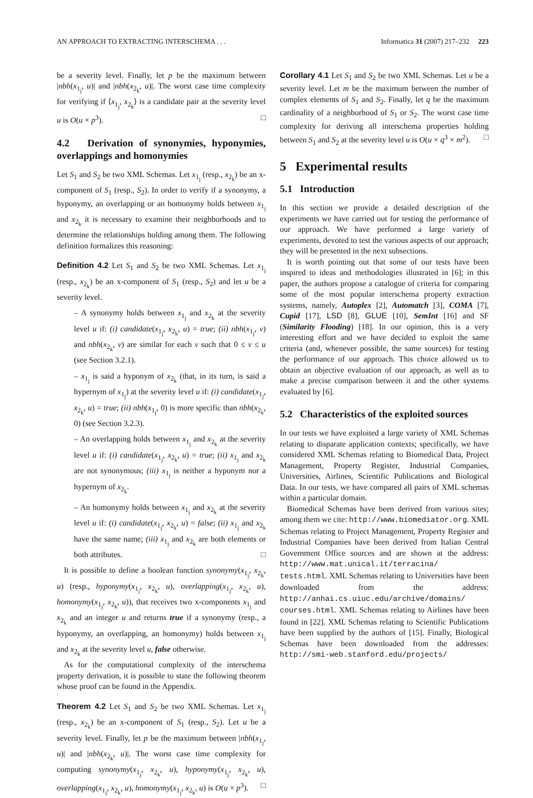AN APPROACH TO EXTRACTING INTERSCHEMA . . . Informatica 31 (2007) 217–232 223
be a severity level. Finally, let p be the maximum between |nbh(x<sub>1<sub>j</sub></sub>, u)| and |nbh(x<sub>2<sub>k</sub></sub>, u)|. The worst case time complexity for verifying if ⟨x<sub>1<sub>j</sub></sub>, x<sub>2<sub>k</sub></sub>⟩ is a candidate pair at the severity level u is O(u × p<sup>3</sup>). □
4.2 Derivation of synonymies, hyponymies, overlappings and homonymies
Let S<sub>1</sub> and S<sub>2</sub> be two XML Schemas. Let x<sub>1<sub>j</sub></sub> (resp., x<sub>2<sub>k</sub></sub>) be an x-component of S<sub>1</sub> (resp., S<sub>2</sub>). In order to verify if a synonymy, a hyponymy, an overlapping or an homonymy holds between x<sub>1<sub>j</sub></sub> and x<sub>2<sub>k</sub></sub> it is necessary to examine their neighborhoods and to determine the relationships holding among them. The following definition formalizes this reasoning:
Definition 4.2 Let S<sub>1</sub> and S<sub>2</sub> be two XML Schemas. Let x<sub>1<sub>j</sub></sub> (resp., x<sub>2<sub>k</sub></sub>) be an x-component of S<sub>1</sub> (resp., S<sub>2</sub>) and let u be a severity level.
– A synonymy holds between x<sub>1<sub>j</sub></sub> and x<sub>2<sub>k</sub></sub> at the severity level u if: (i) candidate(x<sub>1<sub>j</sub></sub>, x<sub>2<sub>k</sub></sub>, u) = true; (ii) nbh(x<sub>1<sub>j</sub></sub>, v) and nbh(x<sub>2<sub>k</sub></sub>, v) are similar for each v such that 0 ≤ v ≤ u (see Section 3.2.1).
– x<sub>1<sub>j</sub></sub> is said a hyponym of x<sub>2<sub>k</sub></sub> (that, in its turn, is said a hypernym of x<sub>1<sub>j</sub></sub>) at the severity level u if: (i) candidate(x<sub>1<sub>j</sub></sub>, x<sub>2<sub>k</sub></sub>, u) = true; (ii) nbh(x<sub>1<sub>j</sub></sub>, 0) is more specific than nbh(x<sub>2<sub>k</sub></sub>, 0) (see Section 3.2.3).
– An overlapping holds between x<sub>1<sub>j</sub></sub> and x<sub>2<sub>k</sub></sub> at the severity level u if: (i) candidate(x<sub>1<sub>j</sub></sub>, x<sub>2<sub>k</sub></sub>, u) = true; (ii) x<sub>1<sub>j</sub></sub> and x<sub>2<sub>k</sub></sub> are not synonymous; (iii) x<sub>1<sub>j</sub></sub> is neither a hyponym nor a hypernym of x<sub>2<sub>k</sub></sub>.
– An homonymy holds between x<sub>1<sub>j</sub></sub> and x<sub>2<sub>k</sub></sub> at the severity level u if: (i) candidate(x<sub>1<sub>j</sub></sub>, x<sub>2<sub>k</sub></sub>, u) = false; (ii) x<sub>1<sub>j</sub></sub> and x<sub>2<sub>k</sub></sub> have the same name; (iii) x<sub>1<sub>j</sub></sub> and x<sub>2<sub>k</sub></sub> are both elements or both attributes. □
It is possible to define a boolean function synonymy(x<sub>1<sub>j</sub></sub>, x<sub>2<sub>k</sub></sub>, u) (resp., hyponymy(x<sub>1<sub>j</sub></sub>, x<sub>2<sub>k</sub></sub>, u), overlapping(x<sub>1<sub>j</sub></sub>, x<sub>2<sub>k</sub></sub>, u), homonymy(x<sub>1<sub>j</sub></sub>, x<sub>2<sub>k</sub></sub>, u)), that receives two x-components x<sub>1<sub>j</sub></sub> and x<sub>2<sub>k</sub></sub> and an integer u and returns true if a synonymy (resp., a hyponymy, an overlapping, an homonymy) holds between x<sub>1<sub>j</sub></sub> and x<sub>2<sub>k</sub></sub> at the severity level u, false otherwise.
As for the computational complexity of the interschema property derivation, it is possible to state the following theorem whose proof can be found in the Appendix.
Theorem 4.2 Let S<sub>1</sub> and S<sub>2</sub> be two XML Schemas. Let x<sub>1<sub>j</sub></sub> (resp., x<sub>2<sub>k</sub></sub>) be an x-component of S<sub>1</sub> (resp., S<sub>2</sub>). Let u be a severity level. Finally, let p be the maximum between |nbh(x<sub>1<sub>j</sub></sub>, u)| and |nbh(x<sub>2<sub>k</sub></sub>, u)|. The worst case time complexity for computing synonymy(x<sub>1<sub>j</sub></sub>, x<sub>2<sub>k</sub></sub>, u), hyponymy(x<sub>1<sub>j</sub></sub>, x<sub>2<sub>k</sub></sub>, u), overlapping(x<sub>1<sub>j</sub></sub>, x<sub>2<sub>k</sub></sub>, u), homonymy(x<sub>1<sub>j</sub></sub>, x<sub>2<sub>k</sub></sub>, u) is O(u × p<sup>3</sup>). □
Corollary 4.1 Let S<sub>1</sub> and S<sub>2</sub> be two XML Schemas. Let u be a severity level. Let m be the maximum between the number of complex elements of S<sub>1</sub> and S<sub>2</sub>. Finally, let q be the maximum cardinality of a neighborhood of S<sub>1</sub> or S<sub>2</sub>. The worst case time complexity for deriving all interschema properties holding between S<sub>1</sub> and S<sub>2</sub> at the severity level u is O(u × q<sup>3</sup> × m<sup>2</sup>). □
5 Experimental results
5.1 Introduction
In this section we provide a detailed description of the experiments we have carried out for testing the performance of our approach. We have performed a large variety of experiments, devoted to test the various aspects of our approach; they will be presented in the next subsections.
It is worth pointing out that some of our tests have been inspired to ideas and methodologies illustrated in [6]; in this paper, the authors propose a catalogue of criteria for comparing some of the most popular interschema property extraction systems, namely, Autoplex [2], Automatch [3], COMA [7], Cupid [17], LSD [8], GLUE [10], SemInt [16] and SF (Similarity Flooding) [18]. In our opinion, this is a very interesting effort and we have decided to exploit the same criteria (and, whenever possible, the same sources) for testing the performance of our approach. This choice allowed us to obtain an objective evaluation of our approach, as well as to make a precise comparison between it and the other systems evaluated by [6].
5.2 Characteristics of the exploited sources
In our tests we have exploited a large variety of XML Schemas relating to disparate application contexts; specifically, we have considered XML Schemas relating to Biomedical Data, Project Management, Property Register, Industrial Companies, Universities, Airlines, Scientific Publications and Biological Data. In our tests, we have compared all pairs of XML schemas within a particular domain.
Biomedical Schemas have been derived from various sites; among them we cite: http://www.biomediator.org. XML Schemas relating to Project Management, Property Register and Industrial Companies have been derived from Italian Central Government Office sources and are shown at the address: http://www.mat.unical.it/terracina/ tests.html. XML Schemas relating to Universities have been downloaded from the address: http://anhai.cs.uiuc.edu/archive/domains/ courses.html. XML Schemas relating to Airlines have been found in [22]. XML Schemas relating to Scientific Publications have been supplied by the authors of [15]. Finally, Biological Schemas have been downloaded from the addresses: http://smi-web.stanford.edu/projects/